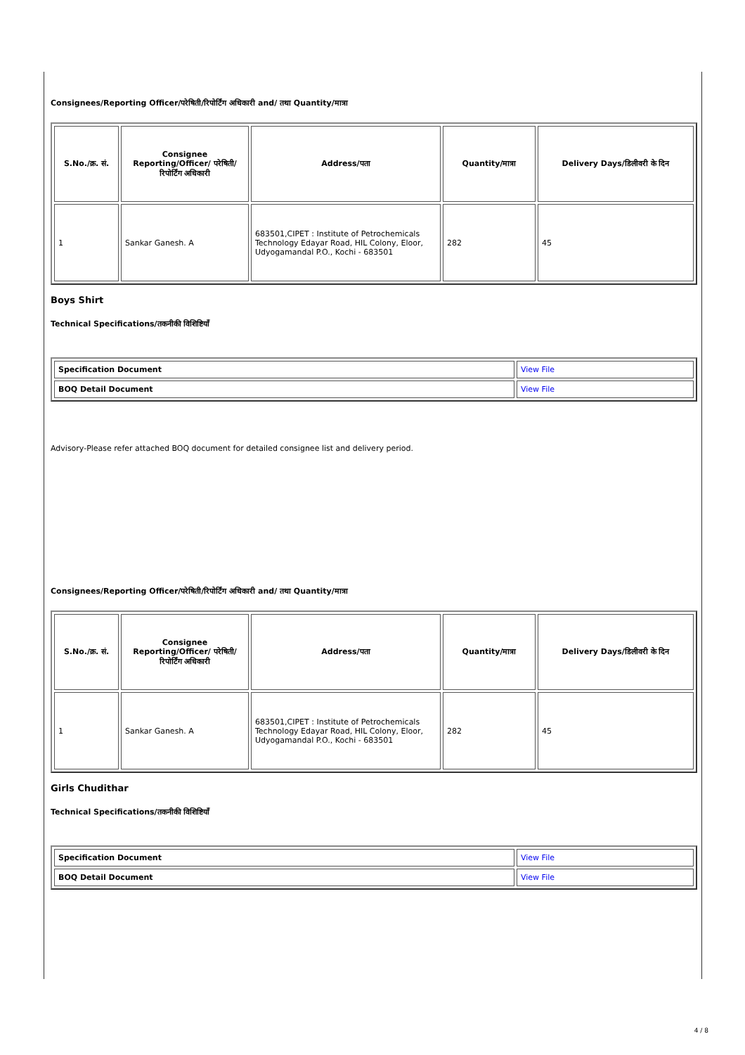Consignees/Reporting Officer/परेषिती/रिपोर्टिंग अधिकारी and/ तथा Quantity/मात्रा
| S.No./क्र. सं. | Consignee Reporting/Officer/ परेषिती/रिपोर्टिंग अधिकारी | Address/पता | Quantity/मात्रा | Delivery Days/डिलीवरी के दिन |
| --- | --- | --- | --- | --- |
| 1 | Sankar Ganesh. A | 683501,CIPET : Institute of Petrochemicals Technology Edayar Road, HIL Colony, Eloor, Udyogamandal P.O., Kochi - 683501 | 282 | 45 |
Boys Shirt
Technical Specifications/तकनीकी विशिष्टियाँ
| Specification Document | View File |
| BOQ Detail Document | View File |
Advisory-Please refer attached BOQ document for detailed consignee list and delivery period.
Consignees/Reporting Officer/परेषिती/रिपोर्टिंग अधिकारी and/ तथा Quantity/मात्रा
| S.No./क्र. सं. | Consignee Reporting/Officer/ परेषिती/रिपोर्टिंग अधिकारी | Address/पता | Quantity/मात्रा | Delivery Days/डिलीवरी के दिन |
| --- | --- | --- | --- | --- |
| 1 | Sankar Ganesh. A | 683501,CIPET : Institute of Petrochemicals Technology Edayar Road, HIL Colony, Eloor, Udyogamandal P.O., Kochi - 683501 | 282 | 45 |
Girls Chudithar
Technical Specifications/तकनीकी विशिष्टियाँ
| Specification Document | View File |
| BOQ Detail Document | View File |
4 / 8